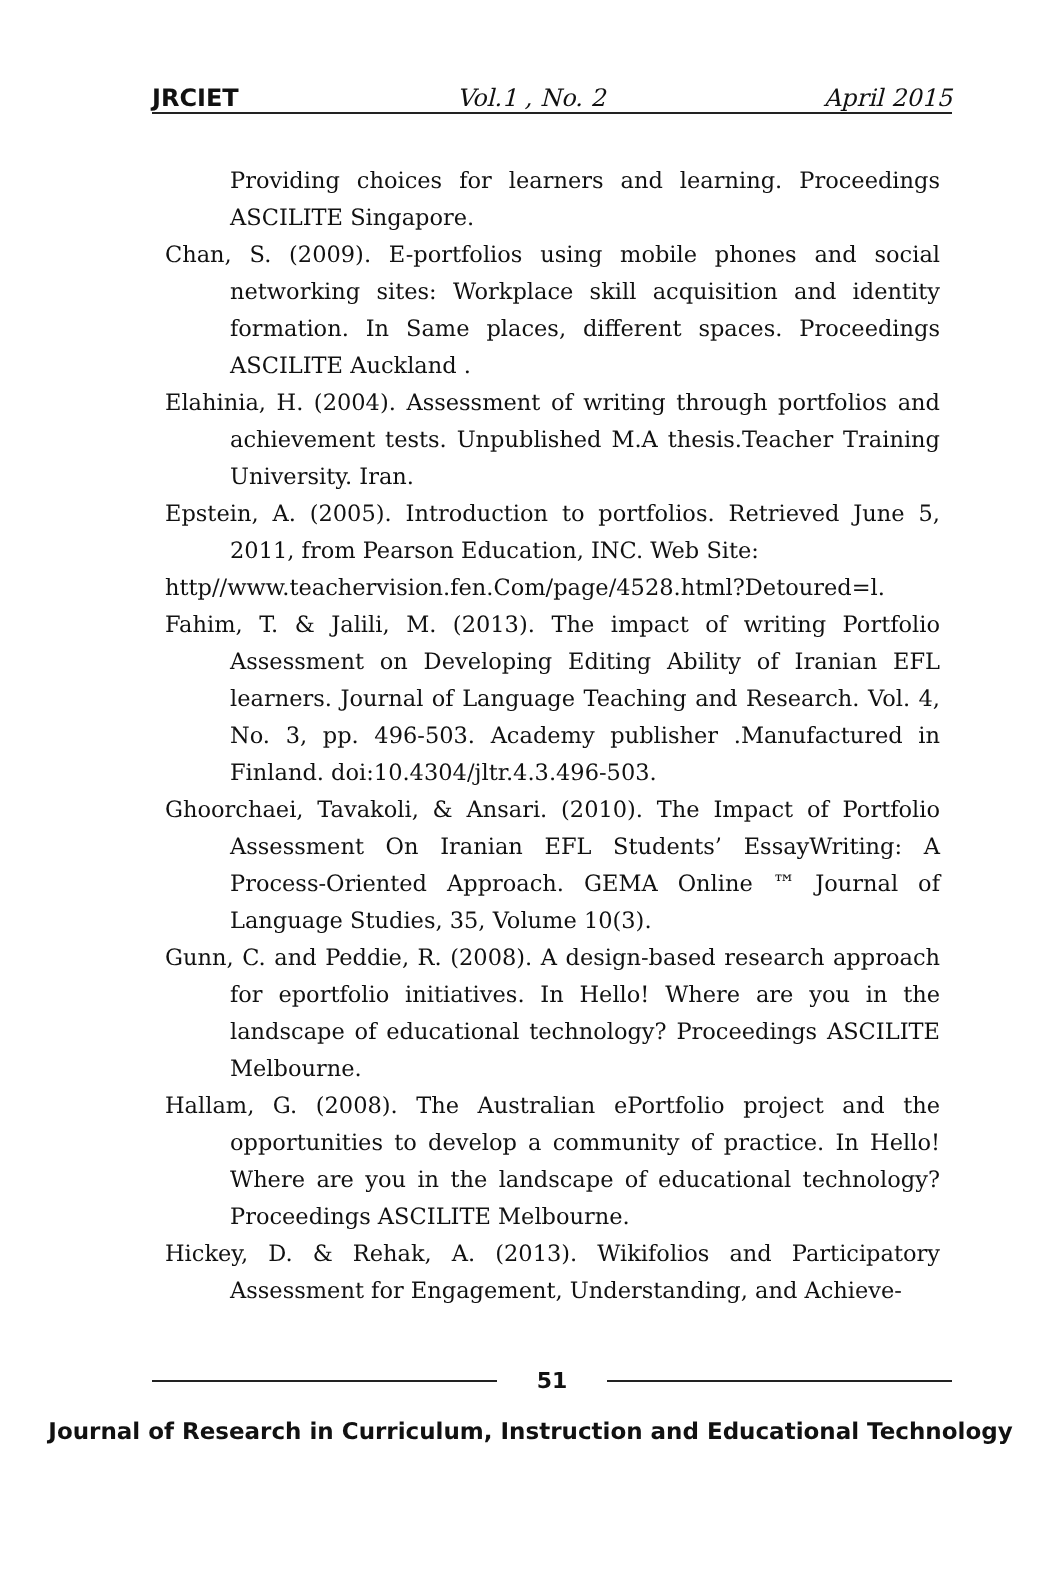JRCIET Vol.1 , No. 2 April 2015
Providing choices for learners and learning. Proceedings ASCILITE Singapore.
Chan, S. (2009). E-portfolios using mobile phones and social networking sites: Workplace skill acquisition and identity formation. In Same places, different spaces. Proceedings ASCILITE Auckland .
Elahinia, H. (2004). Assessment of writing through portfolios and achievement tests. Unpublished M.A thesis.Teacher Training University. Iran.
Epstein, A. (2005). Introduction to portfolios. Retrieved June 5, 2011, from Pearson Education, INC. Web Site:
http//www.teachervision.fen.Com/page/4528.html?Detoured=l.
Fahim, T. & Jalili, M. (2013). The impact of writing Portfolio Assessment on Developing Editing Ability of Iranian EFL learners. Journal of Language Teaching and Research. Vol. 4, No. 3, pp. 496-503. Academy publisher .Manufactured in Finland. doi:10.4304/jltr.4.3.496-503.
Ghoorchaei, Tavakoli, & Ansari. (2010). The Impact of Portfolio Assessment On Iranian EFL Students’ EssayWriting: A Process-Oriented Approach. GEMA Online ™ Journal of Language Studies, 35, Volume 10(3).
Gunn, C. and Peddie, R. (2008). A design-based research approach for eportfolio initiatives. In Hello! Where are you in the landscape of educational technology? Proceedings ASCILITE Melbourne.
Hallam, G. (2008). The Australian ePortfolio project and the opportunities to develop a community of practice. In Hello! Where are you in the landscape of educational technology? Proceedings ASCILITE Melbourne.
Hickey, D. & Rehak, A. (2013). Wikifolios and Participatory Assessment for Engagement, Understanding, and Achieve-
51
Journal of Research in Curriculum, Instruction and Educational Technology